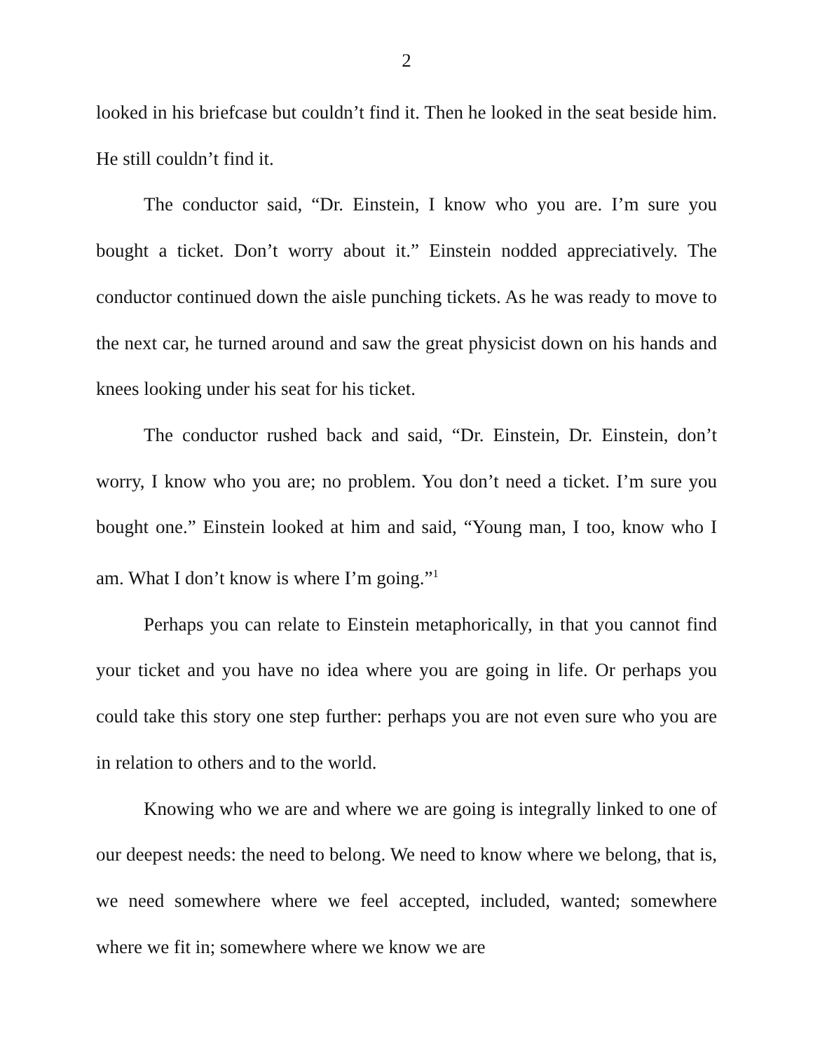2
looked in his briefcase but couldn’t find it. Then he looked in the seat beside him. He still couldn’t find it.
The conductor said, “Dr. Einstein, I know who you are. I’m sure you bought a ticket. Don’t worry about it.” Einstein nodded appreciatively. The conductor continued down the aisle punching tickets. As he was ready to move to the next car, he turned around and saw the great physicist down on his hands and knees looking under his seat for his ticket.
The conductor rushed back and said, “Dr. Einstein, Dr. Einstein, don’t worry, I know who you are; no problem. You don’t need a ticket. I’m sure you bought one.” Einstein looked at him and said, “Young man, I too, know who I am. What I don’t know is where I’m going.”<sup>1</sup>
Perhaps you can relate to Einstein metaphorically, in that you cannot find your ticket and you have no idea where you are going in life. Or perhaps you could take this story one step further: perhaps you are not even sure who you are in relation to others and to the world.
Knowing who we are and where we are going is integrally linked to one of our deepest needs: the need to belong. We need to know where we belong, that is, we need somewhere where we feel accepted, included, wanted; somewhere where we fit in; somewhere where we know we are